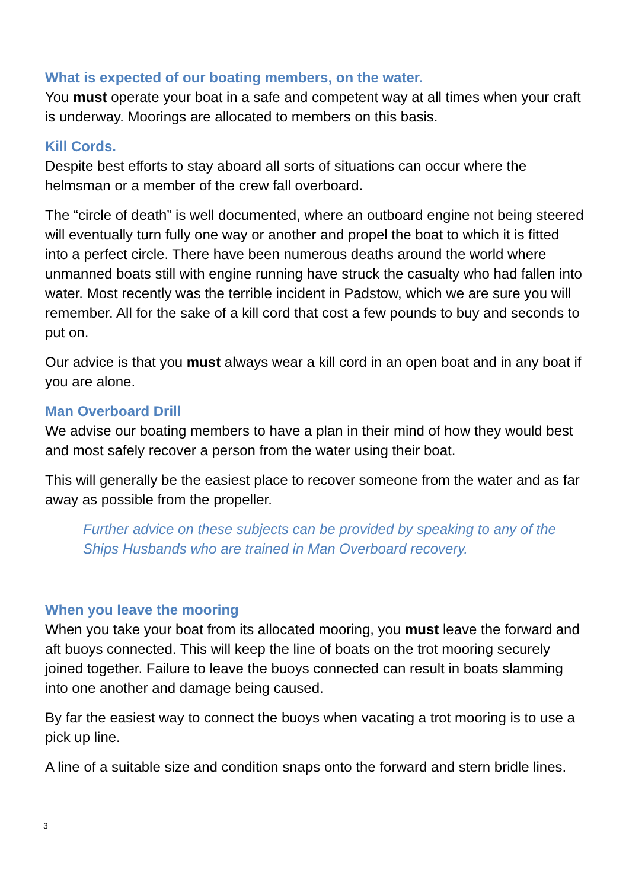What is expected of our boating members, on the water.
You must operate your boat in a safe and competent way at all times when your craft is underway. Moorings are allocated to members on this basis.
Kill Cords.
Despite best efforts to stay aboard all sorts of situations can occur where the helmsman or a member of the crew fall overboard.
The “circle of death” is well documented, where an outboard engine not being steered will eventually turn fully one way or another and propel the boat to which it is fitted into a perfect circle. There have been numerous deaths around the world where unmanned boats still with engine running have struck the casualty who had fallen into water. Most recently was the terrible incident in Padstow, which we are sure you will remember. All for the sake of a kill cord that cost a few pounds to buy and seconds to put on.
Our advice is that you must always wear a kill cord in an open boat and in any boat if you are alone.
Man Overboard Drill
We advise our boating members to have a plan in their mind of how they would best and most safely recover a person from the water using their boat.
This will generally be the easiest place to recover someone from the water and as far away as possible from the propeller.
Further advice on these subjects can be provided by speaking to any of the Ships Husbands who are trained in Man Overboard recovery.
When you leave the mooring
When you take your boat from its allocated mooring, you must leave the forward and aft buoys connected. This will keep the line of boats on the trot mooring securely joined together. Failure to leave the buoys connected can result in boats slamming into one another and damage being caused.
By far the easiest way to connect the buoys when vacating a trot mooring is to use a pick up line.
A line of a suitable size and condition snaps onto the forward and stern bridle lines.
3